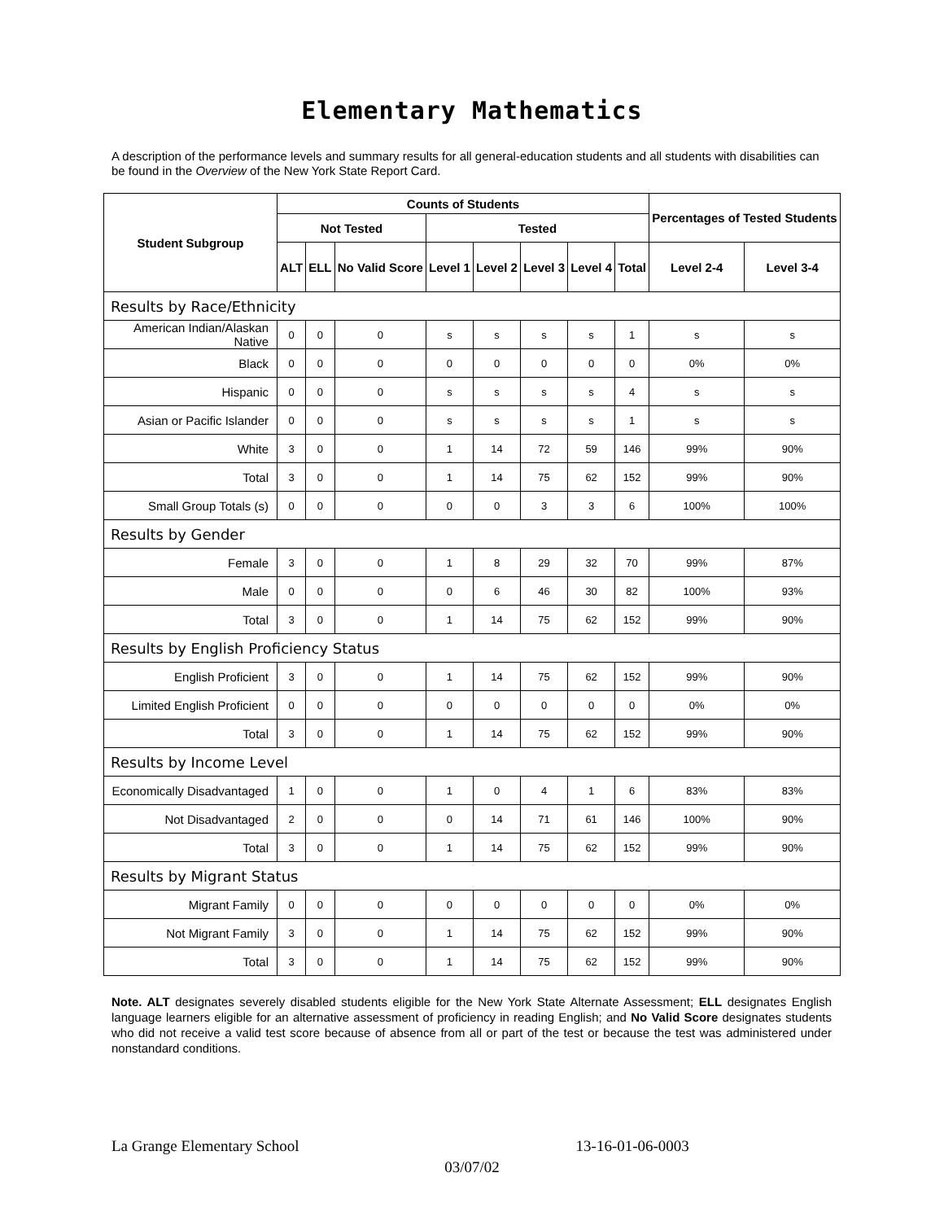Elementary Mathematics
A description of the performance levels and summary results for all general-education students and all students with disabilities can be found in the Overview of the New York State Report Card.
| Student Subgroup | Counts of Students | | | | | | | | Percentages of Tested Students | |
| --- | --- | --- | --- | --- | --- | --- | --- | --- | --- | --- |
| | Not Tested | | | Tested | | | | | | |
| | ALT | ELL | No Valid Score | Level 1 | Level 2 | Level 3 | Level 4 | Total | Level 2-4 | Level 3-4 |
| Results by Race/Ethnicity | | | | | | | | | | |
| American Indian/Alaskan Native | 0 | 0 | 0 | s | s | s | s | 1 | s | s |
| Black | 0 | 0 | 0 | 0 | 0 | 0 | 0 | 0 | 0% | 0% |
| Hispanic | 0 | 0 | 0 | s | s | s | s | 4 | s | s |
| Asian or Pacific Islander | 0 | 0 | 0 | s | s | s | s | 1 | s | s |
| White | 3 | 0 | 0 | 1 | 14 | 72 | 59 | 146 | 99% | 90% |
| Total | 3 | 0 | 0 | 1 | 14 | 75 | 62 | 152 | 99% | 90% |
| Small Group Totals (s) | 0 | 0 | 0 | 0 | 0 | 3 | 3 | 6 | 100% | 100% |
| Results by Gender | | | | | | | | | | |
| Female | 3 | 0 | 0 | 1 | 8 | 29 | 32 | 70 | 99% | 87% |
| Male | 0 | 0 | 0 | 0 | 6 | 46 | 30 | 82 | 100% | 93% |
| Total | 3 | 0 | 0 | 1 | 14 | 75 | 62 | 152 | 99% | 90% |
| Results by English Proficiency Status | | | | | | | | | | |
| English Proficient | 3 | 0 | 0 | 1 | 14 | 75 | 62 | 152 | 99% | 90% |
| Limited English Proficient | 0 | 0 | 0 | 0 | 0 | 0 | 0 | 0 | 0% | 0% |
| Total | 3 | 0 | 0 | 1 | 14 | 75 | 62 | 152 | 99% | 90% |
| Results by Income Level | | | | | | | | | | |
| Economically Disadvantaged | 1 | 0 | 0 | 1 | 0 | 4 | 1 | 6 | 83% | 83% |
| Not Disadvantaged | 2 | 0 | 0 | 0 | 14 | 71 | 61 | 146 | 100% | 90% |
| Total | 3 | 0 | 0 | 1 | 14 | 75 | 62 | 152 | 99% | 90% |
| Results by Migrant Status | | | | | | | | | | |
| Migrant Family | 0 | 0 | 0 | 0 | 0 | 0 | 0 | 0 | 0% | 0% |
| Not Migrant Family | 3 | 0 | 0 | 1 | 14 | 75 | 62 | 152 | 99% | 90% |
| Total | 3 | 0 | 0 | 1 | 14 | 75 | 62 | 152 | 99% | 90% |
Note. ALT designates severely disabled students eligible for the New York State Alternate Assessment; ELL designates English language learners eligible for an alternative assessment of proficiency in reading English; and No Valid Score designates students who did not receive a valid test score because of absence from all or part of the test or because the test was administered under nonstandard conditions.
La Grange Elementary School 13-16-01-06-0003
03/07/02